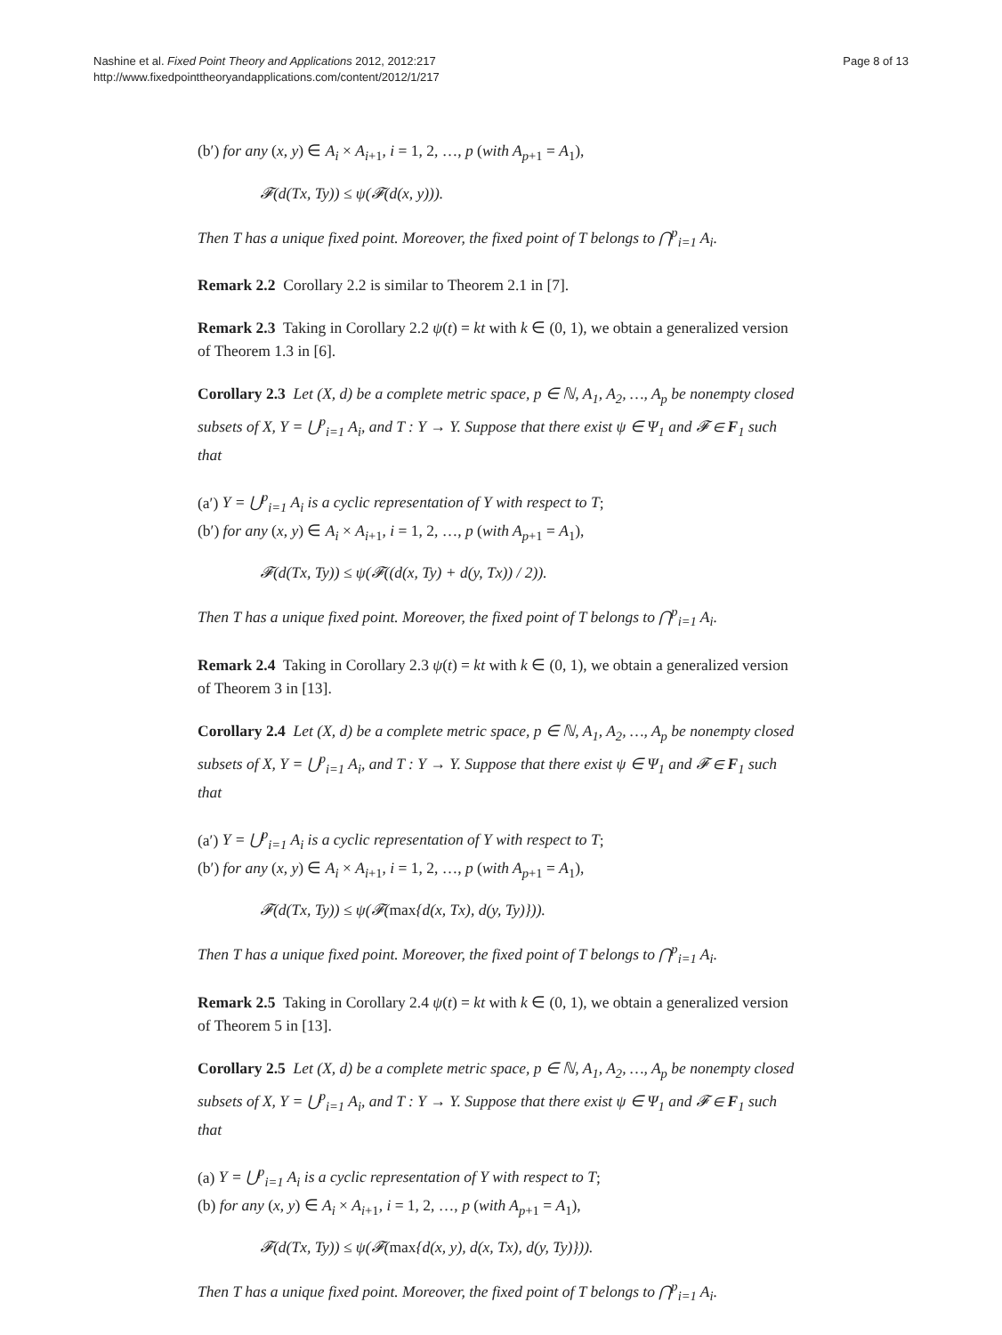Nashine et al. Fixed Point Theory and Applications 2012, 2012:217
http://www.fixedpointtheoryandapplications.com/content/2012/1/217
Page 8 of 13
(b′) for any (x, y) ∈ A<sub>i</sub> × A<sub>i+1</sub>, i = 1, 2, …, p (with A<sub>p+1</sub> = A<sub>1</sub>),
𝓕(d(Tx, Ty)) ≤ ψ(𝓕(d(x, y))).
Then T has a unique fixed point. Moreover, the fixed point of T belongs to ⋂<sup>p</sup><sub>i=1</sub> A<sub>i</sub>.
Remark 2.2 Corollary 2.2 is similar to Theorem 2.1 in [7].
Remark 2.3 Taking in Corollary 2.2 ψ(t) = kt with k ∈ (0, 1), we obtain a generalized version of Theorem 1.3 in [6].
Corollary 2.3 Let (X, d) be a complete metric space, p ∈ ℕ, A<sub>1</sub>, A<sub>2</sub>, …, A<sub>p</sub> be nonempty closed subsets of X, Y = ⋃<sup>p</sup><sub>i=1</sub> A<sub>i</sub>, and T : Y → Y. Suppose that there exist ψ ∈ Ψ<sub>1</sub> and 𝓕 ∈ F<sub>1</sub> such that
(a′) Y = ⋃<sup>p</sup><sub>i=1</sub> A<sub>i</sub> is a cyclic representation of Y with respect to T;
(b′) for any (x, y) ∈ A<sub>i</sub> × A<sub>i+1</sub>, i = 1, 2, …, p (with A<sub>p+1</sub> = A<sub>1</sub>),
𝓕(d(Tx, Ty)) ≤ ψ(𝓕((d(x, Ty) + d(y, Tx)) / 2)).
Then T has a unique fixed point. Moreover, the fixed point of T belongs to ⋂<sup>p</sup><sub>i=1</sub> A<sub>i</sub>.
Remark 2.4 Taking in Corollary 2.3 ψ(t) = kt with k ∈ (0, 1), we obtain a generalized version of Theorem 3 in [13].
Corollary 2.4 Let (X, d) be a complete metric space, p ∈ ℕ, A<sub>1</sub>, A<sub>2</sub>, …, A<sub>p</sub> be nonempty closed subsets of X, Y = ⋃<sup>p</sup><sub>i=1</sub> A<sub>i</sub>, and T : Y → Y. Suppose that there exist ψ ∈ Ψ<sub>1</sub> and 𝓕 ∈ F<sub>1</sub> such that
(a′) Y = ⋃<sup>p</sup><sub>i=1</sub> A<sub>i</sub> is a cyclic representation of Y with respect to T;
(b′) for any (x, y) ∈ A<sub>i</sub> × A<sub>i+1</sub>, i = 1, 2, …, p (with A<sub>p+1</sub> = A<sub>1</sub>),
𝓕(d(Tx, Ty)) ≤ ψ(𝓕(max{d(x, Tx), d(y, Ty)})).
Then T has a unique fixed point. Moreover, the fixed point of T belongs to ⋂<sup>p</sup><sub>i=1</sub> A<sub>i</sub>.
Remark 2.5 Taking in Corollary 2.4 ψ(t) = kt with k ∈ (0, 1), we obtain a generalized version of Theorem 5 in [13].
Corollary 2.5 Let (X, d) be a complete metric space, p ∈ ℕ, A<sub>1</sub>, A<sub>2</sub>, …, A<sub>p</sub> be nonempty closed subsets of X, Y = ⋃<sup>p</sup><sub>i=1</sub> A<sub>i</sub>, and T : Y → Y. Suppose that there exist ψ ∈ Ψ<sub>1</sub> and 𝓕 ∈ F<sub>1</sub> such that
(a) Y = ⋃<sup>p</sup><sub>i=1</sub> A<sub>i</sub> is a cyclic representation of Y with respect to T;
(b) for any (x, y) ∈ A<sub>i</sub> × A<sub>i+1</sub>, i = 1, 2, …, p (with A<sub>p+1</sub> = A<sub>1</sub>),
𝓕(d(Tx, Ty)) ≤ ψ(𝓕(max{d(x, y), d(x, Tx), d(y, Ty)})).
Then T has a unique fixed point. Moreover, the fixed point of T belongs to ⋂<sup>p</sup><sub>i=1</sub> A<sub>i</sub>.